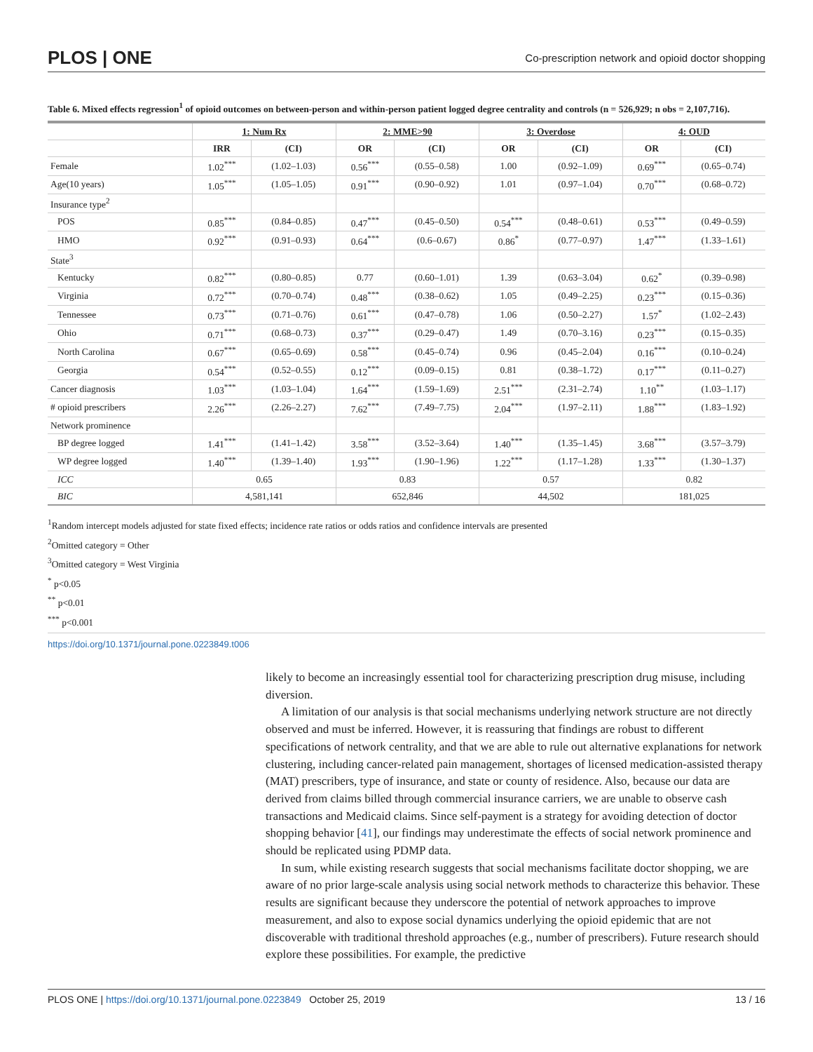PLOS | ONE Co-prescription network and opioid doctor shopping
Table 6. Mixed effects regression<sup>1</sup> of opioid outcomes on between-person and within-person patient logged degree centrality and controls (n = 526,929; n obs = 2,107,716).
| | 1: Num Rx | | 2: MME>90 | | 3: Overdose | | 4: OUD | |
| --- | --- | --- | --- | --- | --- | --- | --- | --- |
| | IRR | (CI) | OR | (CI) | OR | (CI) | OR | (CI) |
| Female | 1.02<sup>***</sup> | (1.02–1.03) | 0.56<sup>***</sup> | (0.55–0.58) | 1.00 | (0.92–1.09) | 0.69<sup>***</sup> | (0.65–0.74) |
| Age(10 years) | 1.05<sup>***</sup> | (1.05–1.05) | 0.91<sup>***</sup> | (0.90–0.92) | 1.01 | (0.97–1.04) | 0.70<sup>***</sup> | (0.68–0.72) |
| Insurance type<sup>2</sup> | | | | | | | | |
| POS | 0.85<sup>***</sup> | (0.84–0.85) | 0.47<sup>***</sup> | (0.45–0.50) | 0.54<sup>***</sup> | (0.48–0.61) | 0.53<sup>***</sup> | (0.49–0.59) |
| HMO | 0.92<sup>***</sup> | (0.91–0.93) | 0.64<sup>***</sup> | (0.6–0.67) | 0.86<sup>*</sup> | (0.77–0.97) | 1.47<sup>***</sup> | (1.33–1.61) |
| State<sup>3</sup> | | | | | | | | |
| Kentucky | 0.82<sup>***</sup> | (0.80–0.85) | 0.77 | (0.60–1.01) | 1.39 | (0.63–3.04) | 0.62<sup>*</sup> | (0.39–0.98) |
| Virginia | 0.72<sup>***</sup> | (0.70–0.74) | 0.48<sup>***</sup> | (0.38–0.62) | 1.05 | (0.49–2.25) | 0.23<sup>***</sup> | (0.15–0.36) |
| Tennessee | 0.73<sup>***</sup> | (0.71–0.76) | 0.61<sup>***</sup> | (0.47–0.78) | 1.06 | (0.50–2.27) | 1.57<sup>*</sup> | (1.02–2.43) |
| Ohio | 0.71<sup>***</sup> | (0.68–0.73) | 0.37<sup>***</sup> | (0.29–0.47) | 1.49 | (0.70–3.16) | 0.23<sup>***</sup> | (0.15–0.35) |
| North Carolina | 0.67<sup>***</sup> | (0.65–0.69) | 0.58<sup>***</sup> | (0.45–0.74) | 0.96 | (0.45–2.04) | 0.16<sup>***</sup> | (0.10–0.24) |
| Georgia | 0.54<sup>***</sup> | (0.52–0.55) | 0.12<sup>***</sup> | (0.09–0.15) | 0.81 | (0.38–1.72) | 0.17<sup>***</sup> | (0.11–0.27) |
| Cancer diagnosis | 1.03<sup>***</sup> | (1.03–1.04) | 1.64<sup>***</sup> | (1.59–1.69) | 2.51<sup>***</sup> | (2.31–2.74) | 1.10<sup>**</sup> | (1.03–1.17) |
| # opioid prescribers | 2.26<sup>***</sup> | (2.26–2.27) | 7.62<sup>***</sup> | (7.49–7.75) | 2.04<sup>***</sup> | (1.97–2.11) | 1.88<sup>***</sup> | (1.83–1.92) |
| Network prominence | | | | | | | | |
| BP degree logged | 1.41<sup>***</sup> | (1.41–1.42) | 3.58<sup>***</sup> | (3.52–3.64) | 1.40<sup>***</sup> | (1.35–1.45) | 3.68<sup>***</sup> | (3.57–3.79) |
| WP degree logged | 1.40<sup>***</sup> | (1.39–1.40) | 1.93<sup>***</sup> | (1.90–1.96) | 1.22<sup>***</sup> | (1.17–1.28) | 1.33<sup>***</sup> | (1.30–1.37) |
| ICC | 0.65 | | 0.83 | | 0.57 | | 0.82 | |
| BIC | 4,581,141 | | 652,846 | | 44,502 | | 181,025 | |
<sup>1</sup> Random intercept models adjusted for state fixed effects; incidence rate ratios or odds ratios and confidence intervals are presented
<sup>2</sup> Omitted category = Other
<sup>3</sup> Omitted category = West Virginia
<sup>*</sup> p<0.05
<sup>**</sup> p<0.01
<sup>***</sup> p<0.001
https://doi.org/10.1371/journal.pone.0223849.t006
likely to become an increasingly essential tool for characterizing prescription drug misuse, including diversion.
A limitation of our analysis is that social mechanisms underlying network structure are not directly observed and must be inferred. However, it is reassuring that findings are robust to different specifications of network centrality, and that we are able to rule out alternative explanations for network clustering, including cancer-related pain management, shortages of licensed medication-assisted therapy (MAT) prescribers, type of insurance, and state or county of residence. Also, because our data are derived from claims billed through commercial insurance carriers, we are unable to observe cash transactions and Medicaid claims. Since self-payment is a strategy for avoiding detection of doctor shopping behavior [41], our findings may underestimate the effects of social network prominence and should be replicated using PDMP data.
In sum, while existing research suggests that social mechanisms facilitate doctor shopping, we are aware of no prior large-scale analysis using social network methods to characterize this behavior. These results are significant because they underscore the potential of network approaches to improve measurement, and also to expose social dynamics underlying the opioid epidemic that are not discoverable with traditional threshold approaches (e.g., number of prescribers). Future research should explore these possibilities. For example, the predictive
PLOS ONE | https://doi.org/10.1371/journal.pone.0223849 October 25, 2019 13 / 16